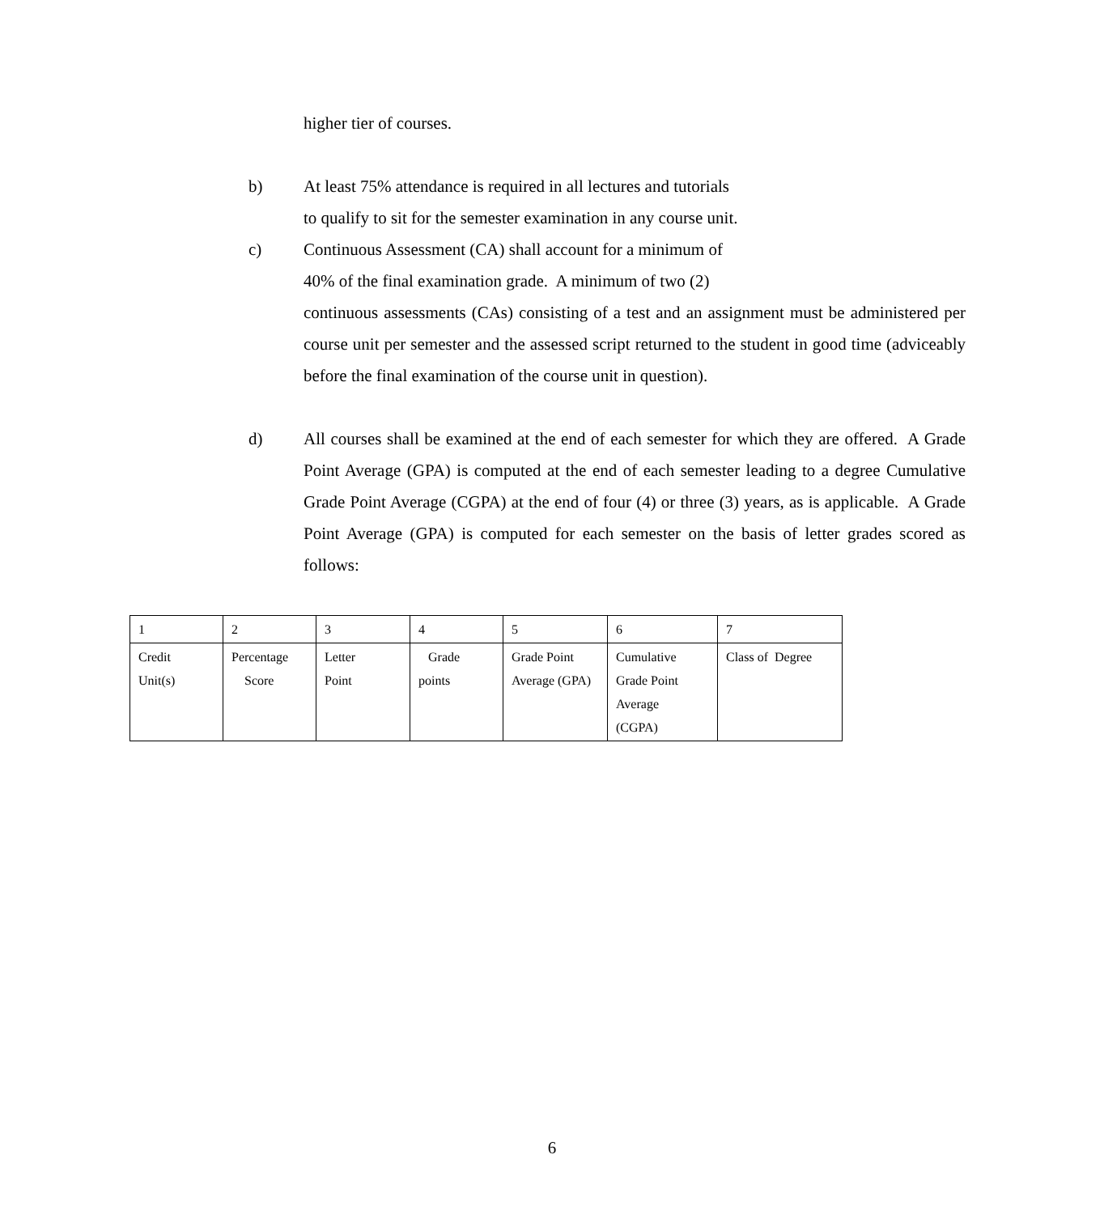higher tier of courses.
b) At least 75% attendance is required in all lectures and tutorials
to qualify to sit for the semester examination in any course unit.
c) Continuous Assessment (CA) shall account for a minimum of
40% of the final examination grade. A minimum of two (2)
continuous assessments (CAs) consisting of a test and an assignment must be administered per course unit per semester and the assessed script returned to the student in good time (adviceably before the final examination of the course unit in question).
d) All courses shall be examined at the end of each semester for which they are offered. A Grade Point Average (GPA) is computed at the end of each semester leading to a degree Cumulative Grade Point Average (CGPA) at the end of four (4) or three (3) years, as is applicable. A Grade Point Average (GPA) is computed for each semester on the basis of letter grades scored as follows:
| 1 | 2 | 3 | 4 | 5 | 6 | 7 |
| Credit Unit(s) | Percentage Score | Letter Point | Grade points | Grade Point Average (GPA) | Cumulative Grade Point Average (CGPA) | Class of Degree |
6